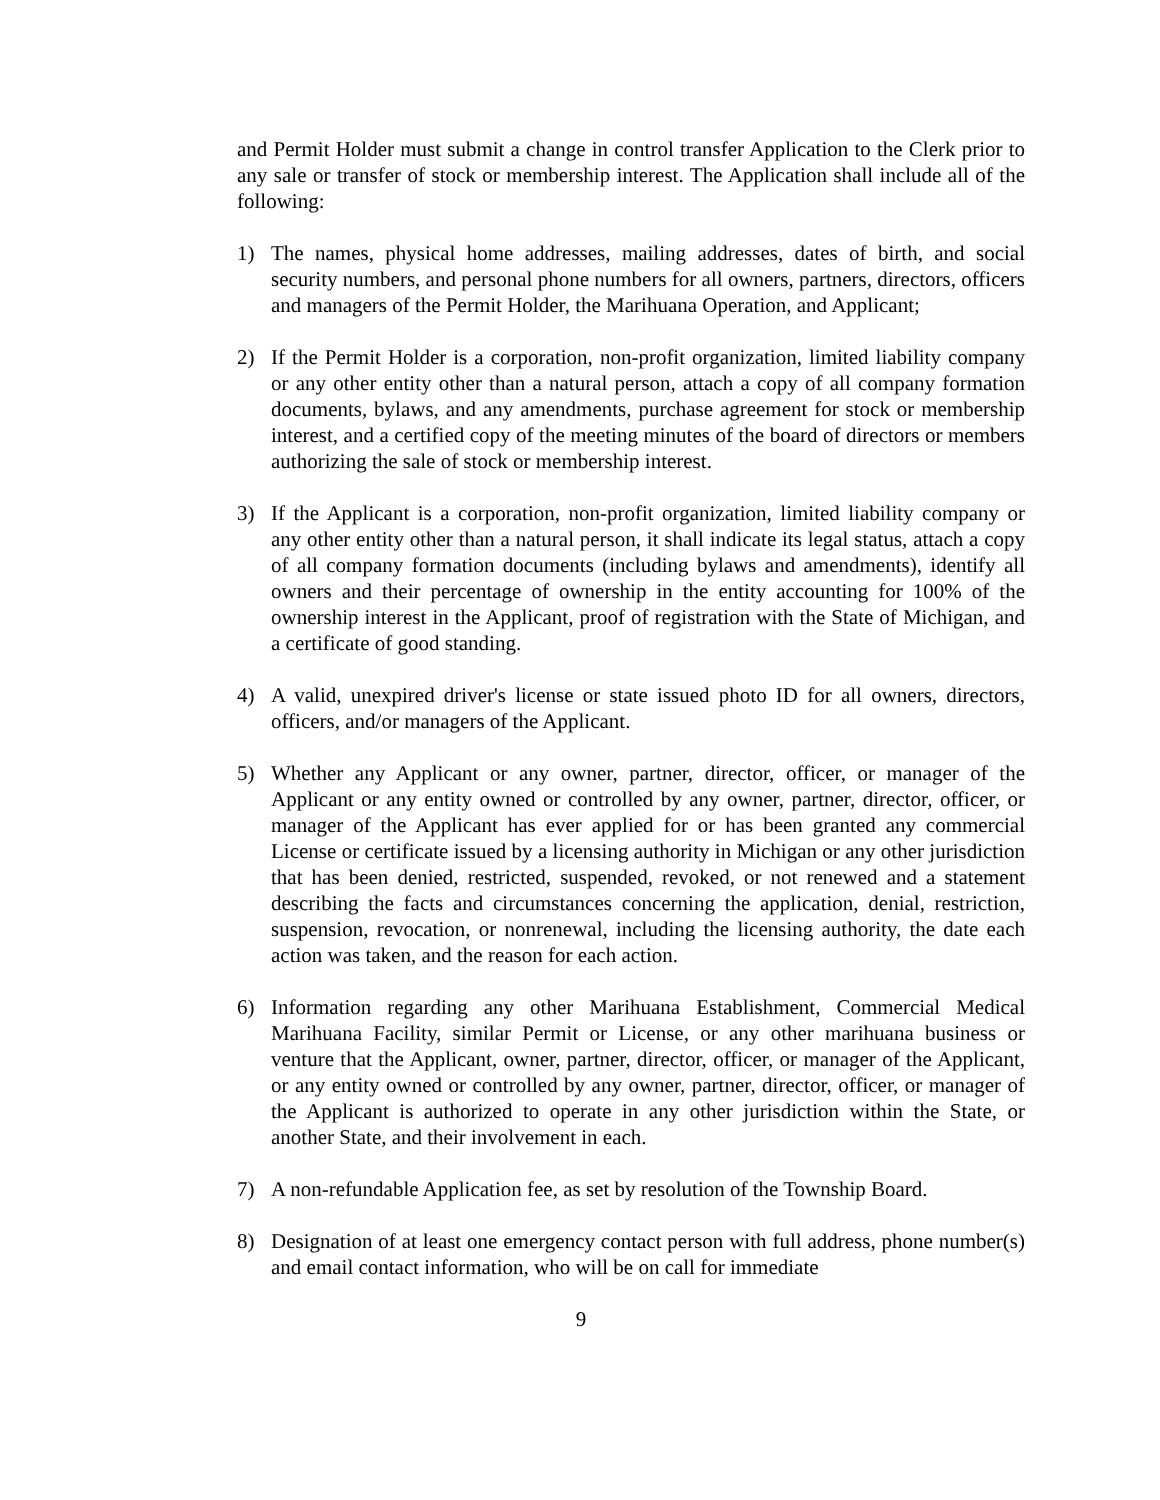and Permit Holder must submit a change in control transfer Application to the Clerk prior to any sale or transfer of stock or membership interest. The Application shall include all of the following:
1) The names, physical home addresses, mailing addresses, dates of birth, and social security numbers, and personal phone numbers for all owners, partners, directors, officers and managers of the Permit Holder, the Marihuana Operation, and Applicant;
2) If the Permit Holder is a corporation, non-profit organization, limited liability company or any other entity other than a natural person, attach a copy of all company formation documents, bylaws, and any amendments, purchase agreement for stock or membership interest, and a certified copy of the meeting minutes of the board of directors or members authorizing the sale of stock or membership interest.
3) If the Applicant is a corporation, non-profit organization, limited liability company or any other entity other than a natural person, it shall indicate its legal status, attach a copy of all company formation documents (including bylaws and amendments), identify all owners and their percentage of ownership in the entity accounting for 100% of the ownership interest in the Applicant, proof of registration with the State of Michigan, and a certificate of good standing.
4) A valid, unexpired driver's license or state issued photo ID for all owners, directors, officers, and/or managers of the Applicant.
5) Whether any Applicant or any owner, partner, director, officer, or manager of the Applicant or any entity owned or controlled by any owner, partner, director, officer, or manager of the Applicant has ever applied for or has been granted any commercial License or certificate issued by a licensing authority in Michigan or any other jurisdiction that has been denied, restricted, suspended, revoked, or not renewed and a statement describing the facts and circumstances concerning the application, denial, restriction, suspension, revocation, or nonrenewal, including the licensing authority, the date each action was taken, and the reason for each action.
6) Information regarding any other Marihuana Establishment, Commercial Medical Marihuana Facility, similar Permit or License, or any other marihuana business or venture that the Applicant, owner, partner, director, officer, or manager of the Applicant, or any entity owned or controlled by any owner, partner, director, officer, or manager of the Applicant is authorized to operate in any other jurisdiction within the State, or another State, and their involvement in each.
7) A non-refundable Application fee, as set by resolution of the Township Board.
8) Designation of at least one emergency contact person with full address, phone number(s) and email contact information, who will be on call for immediate
9